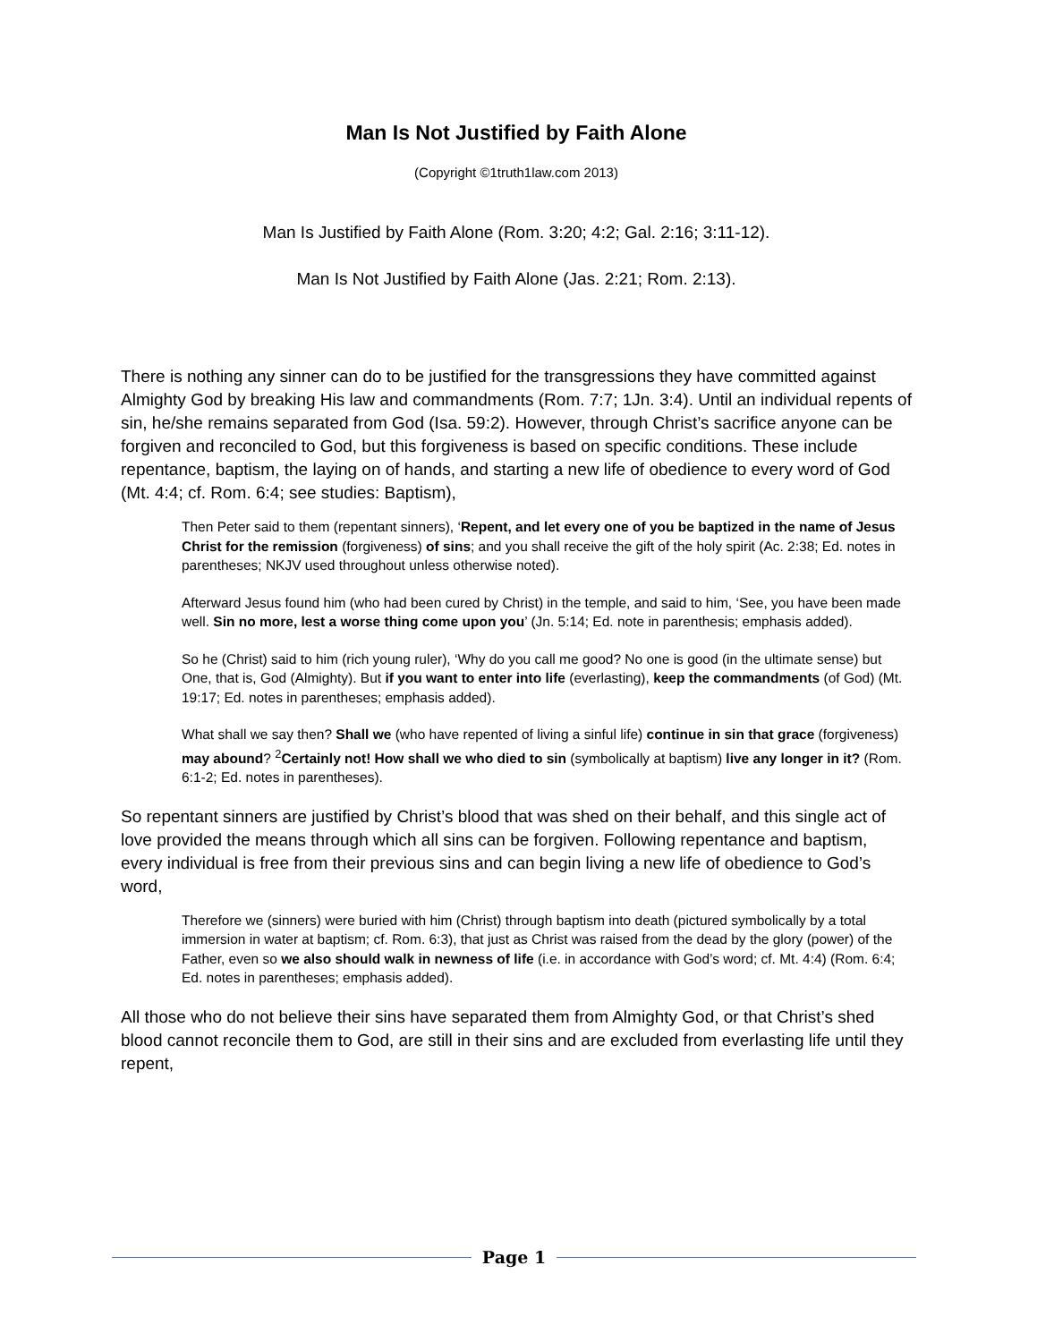Man Is Not Justified by Faith Alone
(Copyright ©1truth1law.com 2013)
Man Is Justified by Faith Alone (Rom. 3:20; 4:2; Gal. 2:16; 3:11-12).
Man Is Not Justified by Faith Alone (Jas. 2:21; Rom. 2:13).
There is nothing any sinner can do to be justified for the transgressions they have committed against Almighty God by breaking His law and commandments (Rom. 7:7; 1Jn. 3:4). Until an individual repents of sin, he/she remains separated from God (Isa. 59:2). However, through Christ’s sacrifice anyone can be forgiven and reconciled to God, but this forgiveness is based on specific conditions. These include repentance, baptism, the laying on of hands, and starting a new life of obedience to every word of God (Mt. 4:4; cf. Rom. 6:4; see studies: Baptism),
Then Peter said to them (repentant sinners), ‘Repent, and let every one of you be baptized in the name of Jesus Christ for the remission (forgiveness) of sins; and you shall receive the gift of the holy spirit (Ac. 2:38; Ed. notes in parentheses; NKJV used throughout unless otherwise noted).
Afterward Jesus found him (who had been cured by Christ) in the temple, and said to him, ‘See, you have been made well. Sin no more, lest a worse thing come upon you’ (Jn. 5:14; Ed. note in parenthesis; emphasis added).
So he (Christ) said to him (rich young ruler), ‘Why do you call me good? No one is good (in the ultimate sense) but One, that is, God (Almighty). But if you want to enter into life (everlasting), keep the commandments (of God) (Mt. 19:17; Ed. notes in parentheses; emphasis added).
What shall we say then? Shall we (who have repented of living a sinful life) continue in sin that grace (forgiveness) may abound? <sup>2</sup>Certainly not! How shall we who died to sin (symbolically at baptism) live any longer in it? (Rom. 6:1-2; Ed. notes in parentheses).
So repentant sinners are justified by Christ’s blood that was shed on their behalf, and this single act of love provided the means through which all sins can be forgiven. Following repentance and baptism, every individual is free from their previous sins and can begin living a new life of obedience to God’s word,
Therefore we (sinners) were buried with him (Christ) through baptism into death (pictured symbolically by a total immersion in water at baptism; cf. Rom. 6:3), that just as Christ was raised from the dead by the glory (power) of the Father, even so we also should walk in newness of life (i.e. in accordance with God’s word; cf. Mt. 4:4) (Rom. 6:4; Ed. notes in parentheses; emphasis added).
All those who do not believe their sins have separated them from Almighty God, or that Christ’s shed blood cannot reconcile them to God, are still in their sins and are excluded from everlasting life until they repent,
Page 1